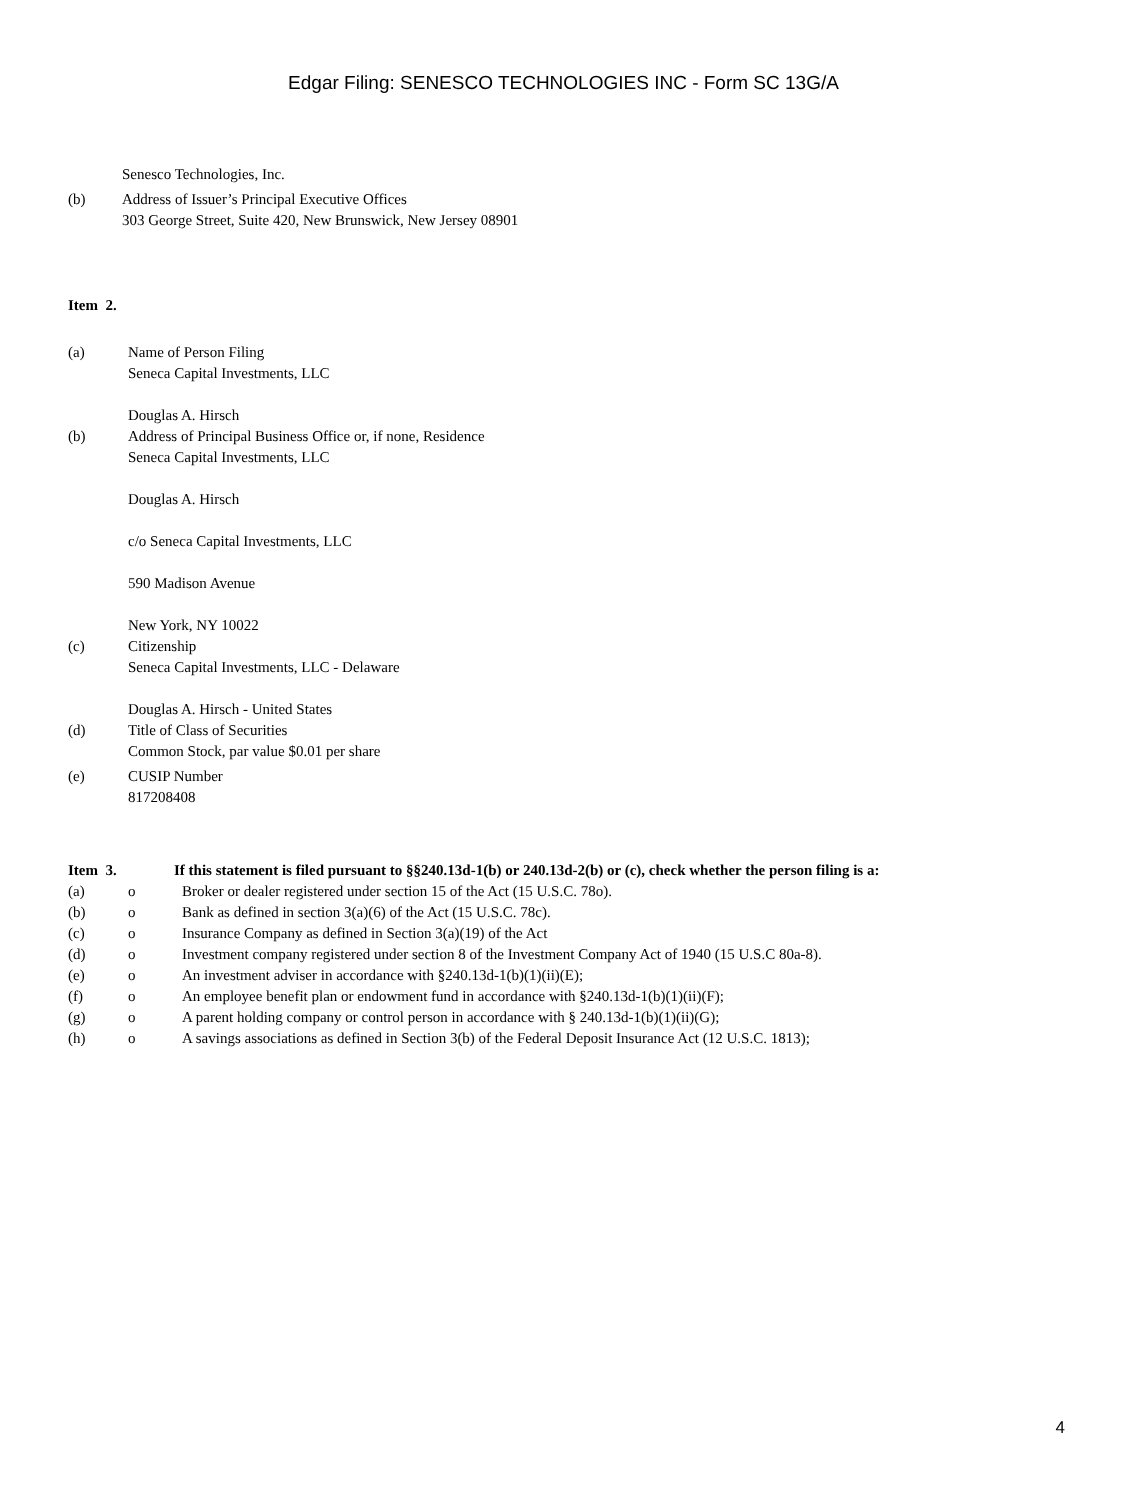Edgar Filing: SENESCO TECHNOLOGIES INC - Form SC 13G/A
Senesco Technologies, Inc.
(b) Address of Issuer’s Principal Executive Offices
303 George Street, Suite 420, New Brunswick, New Jersey 08901
Item 2.
(a) Name of Person Filing
Seneca Capital Investments, LLC
Douglas A. Hirsch
(b) Address of Principal Business Office or, if none, Residence
Seneca Capital Investments, LLC
Douglas A. Hirsch
c/o Seneca Capital Investments, LLC
590 Madison Avenue
New York, NY 10022
(c) Citizenship
Seneca Capital Investments, LLC - Delaware
Douglas A. Hirsch - United States
(d) Title of Class of Securities
Common Stock, par value $0.01 per share
(e) CUSIP Number
817208408
Item 3. If this statement is filed pursuant to §§240.13d-1(b) or 240.13d-2(b) or (c), check whether the person filing is a:
(a) o Broker or dealer registered under section 15 of the Act (15 U.S.C. 78o).
(b) o Bank as defined in section 3(a)(6) of the Act (15 U.S.C. 78c).
(c) o Insurance Company as defined in Section 3(a)(19) of the Act
(d) o Investment company registered under section 8 of the Investment Company Act of 1940 (15 U.S.C 80a-8).
(e) o An investment adviser in accordance with §240.13d-1(b)(1)(ii)(E);
(f) o An employee benefit plan or endowment fund in accordance with §240.13d-1(b)(1)(ii)(F);
(g) o A parent holding company or control person in accordance with § 240.13d-1(b)(1)(ii)(G);
(h) o A savings associations as defined in Section 3(b) of the Federal Deposit Insurance Act (12 U.S.C. 1813);
4